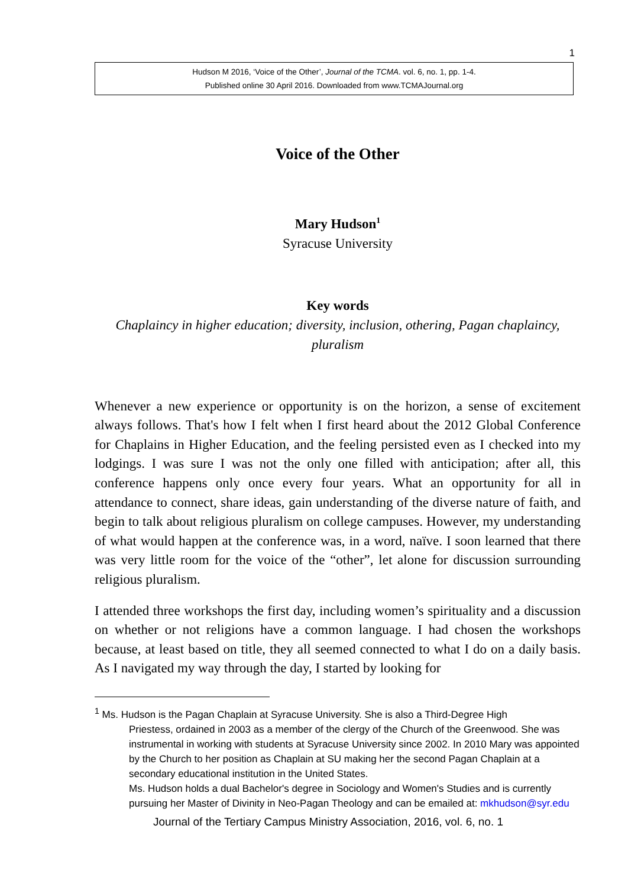1
Hudson M 2016, ‘Voice of the Other’, Journal of the TCMA. vol. 6, no. 1, pp. 1-4.
Published online 30 April 2016. Downloaded from www.TCMAJournal.org
Voice of the Other
Mary Hudson<sup>1</sup>
Syracuse University
Key words
Chaplaincy in higher education; diversity, inclusion, othering, Pagan chaplaincy, pluralism
Whenever a new experience or opportunity is on the horizon, a sense of excitement always follows. That's how I felt when I first heard about the 2012 Global Conference for Chaplains in Higher Education, and the feeling persisted even as I checked into my lodgings. I was sure I was not the only one filled with anticipation; after all, this conference happens only once every four years. What an opportunity for all in attendance to connect, share ideas, gain understanding of the diverse nature of faith, and begin to talk about religious pluralism on college campuses. However, my understanding of what would happen at the conference was, in a word, naïve. I soon learned that there was very little room for the voice of the “other”, let alone for discussion surrounding religious pluralism.
I attended three workshops the first day, including women’s spirituality and a discussion on whether or not religions have a common language. I had chosen the workshops because, at least based on title, they all seemed connected to what I do on a daily basis. As I navigated my way through the day, I started by looking for
<sup>1</sup> Ms. Hudson is the Pagan Chaplain at Syracuse University. She is also a Third-Degree High
Priestess, ordained in 2003 as a member of the clergy of the Church of the Greenwood. She was instrumental in working with students at Syracuse University since 2002. In 2010 Mary was appointed by the Church to her position as Chaplain at SU making her the second Pagan Chaplain at a secondary educational institution in the United States.
Ms. Hudson holds a dual Bachelor's degree in Sociology and Women's Studies and is currently pursuing her Master of Divinity in Neo-Pagan Theology and can be emailed at: mkhudson@syr.edu
Journal of the Tertiary Campus Ministry Association, 2016, vol. 6, no. 1